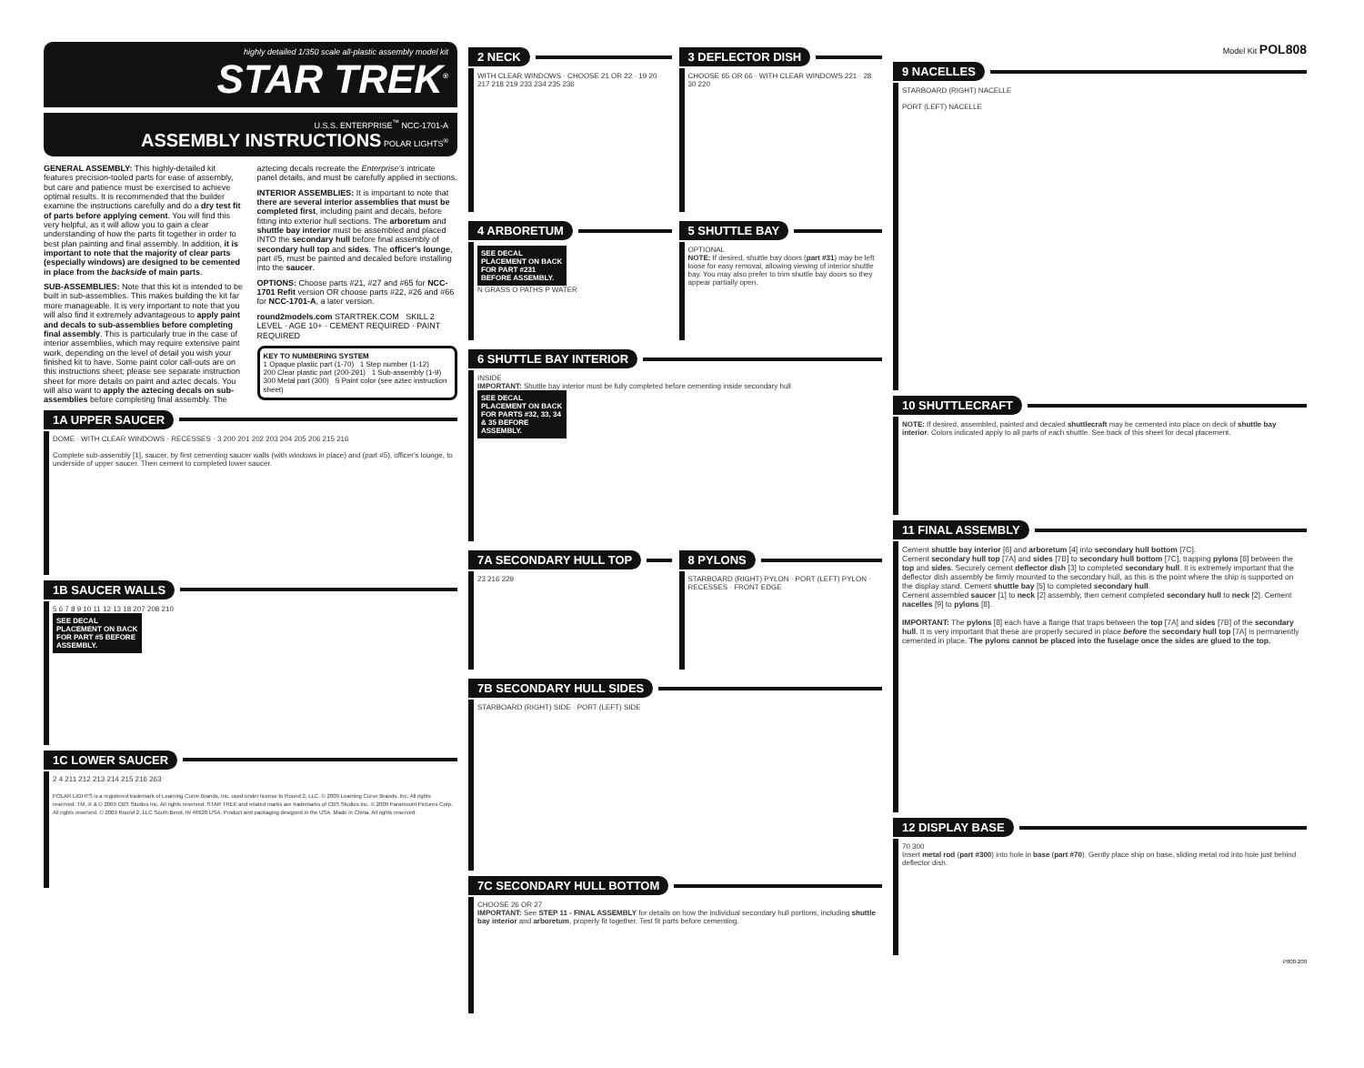highly detailed 1/350 scale all-plastic assembly model kit
STAR TREK<sup>®</sup>
U.S.S. ENTERPRISE<sup>™</sup> NCC-1701-A
ASSEMBLY INSTRUCTIONS POLAR LIGHTS<sup>®</sup>
GENERAL ASSEMBLY: This highly-detailed kit features precision-tooled parts for ease of assembly, but care and patience must be exercised to achieve optimal results. It is recommended that the builder examine the instructions carefully and do a dry test fit of parts before applying cement. You will find this very helpful, as it will allow you to gain a clear understanding of how the parts fit together in order to best plan painting and final assembly. In addition, it is important to note that the majority of clear parts (especially windows) are designed to be cemented in place from the backside of main parts.
SUB-ASSEMBLIES: Note that this kit is intended to be built in sub-assemblies. This makes building the kit far more manageable. It is very important to note that you will also find it extremely advantageous to apply paint and decals to sub-assemblies before completing final assembly. This is particularly true in the case of interior assemblies, which may require extensive paint work, depending on the level of detail you wish your finished kit to have. Some paint color call-outs are on this instructions sheet; please see separate instruction sheet for more details on paint and aztec decals. You will also want to apply the aztecing decals on sub-assemblies before completing final assembly. The aztecing decals recreate the Enterprise's intricate panel details, and must be carefully applied in sections.
INTERIOR ASSEMBLIES: It is important to note that there are several interior assemblies that must be completed first, including paint and decals, before fitting into exterior hull sections. The arboretum and shuttle bay interior must be assembled and placed INTO the secondary hull before final assembly of secondary hull top and sides. The officer's lounge, part #5, must be painted and decaled before installing into the saucer.
OPTIONS: Choose parts #21, #27 and #65 for NCC-1701 Refit version OR choose parts #22, #26 and #66 for NCC-1701-A, a later version.
round2models.com STARTREK.COM SKILL 2 LEVEL · AGE 10+ · CEMENT REQUIRED · PAINT REQUIRED
KEY TO NUMBERING SYSTEM
1 Opaque plastic part (1-70) 1 Step number (1-12)
200 Clear plastic part (200-291) 1 Sub-assembly (1-9)
300 Metal part (300) S Paint color (see aztec instruction sheet)
1A UPPER SAUCER
DOME · WITH CLEAR WINDOWS · RECESSES · 3 200 201 202 203 204 205 206 215 216
Complete sub-assembly [1], saucer, by first cementing saucer walls (with windows in place) and (part #5), officer's lounge, to underside of upper saucer. Then cement to completed lower saucer.
1B SAUCER WALLS
5 6 7 8 9 10 11 12 13 18 207 208 210
SEE DECAL PLACEMENT ON BACK FOR PART #5 BEFORE ASSEMBLY.
1C LOWER SAUCER
2 4 211 212 213 214 215 216 263
POLAR LIGHTS is a registered trademark of Learning Curve Brands, Inc. used under license to Round 2, LLC. © 2009 Learning Curve Brands, Inc. All rights reserved. TM, ® & © 2009 CBS Studios Inc. All rights reserved. STAR TREK and related marks are trademarks of CBS Studios Inc. © 2009 Paramount Pictures Corp. All rights reserved. © 2009 Round 2, LLC South Bend, IN 46628 USA. Product and packaging designed in the USA. Made in China. All rights reserved.
2 NECK
WITH CLEAR WINDOWS · CHOOSE 21 OR 22 · 19 20 217 218 219 233 234 235 236
3 DEFLECTOR DISH
CHOOSE 65 OR 66 · WITH CLEAR WINDOWS 221 · 28 30 220
4 ARBORETUM
SEE DECAL PLACEMENT ON BACK FOR PART #231 BEFORE ASSEMBLY.
N GRASS O PATHS P WATER
5 SHUTTLE BAY
OPTIONAL
NOTE: If desired, shuttle bay doors (part #31) may be left loose for easy removal, allowing viewing of interior shuttle bay. You may also prefer to trim shuttle bay doors so they appear partially open.
6 SHUTTLE BAY INTERIOR
INSIDE
IMPORTANT: Shuttle bay interior must be fully completed before cementing inside secondary hull
SEE DECAL PLACEMENT ON BACK FOR PARTS #32, 33, 34 & 35 BEFORE ASSEMBLY.
7A SECONDARY HULL TOP
23 216 229
8 PYLONS
STARBOARD (RIGHT) PYLON · PORT (LEFT) PYLON · RECESSES · FRONT EDGE
7B SECONDARY HULL SIDES
STARBOARD (RIGHT) SIDE · PORT (LEFT) SIDE
7C SECONDARY HULL BOTTOM
CHOOSE 26 OR 27
IMPORTANT: See STEP 11 - FINAL ASSEMBLY for details on how the individual secondary hull portions, including shuttle bay interior and arboretum, properly fit together. Test fit parts before cementing.
Model Kit POL808
9 NACELLES
STARBOARD (RIGHT) NACELLE
PORT (LEFT) NACELLE
10 SHUTTLECRAFT
NOTE: If desired, assembled, painted and decaled shuttlecraft may be cemented into place on deck of shuttle bay interior. Colors indicated apply to all parts of each shuttle. See back of this sheet for decal placement.
11 FINAL ASSEMBLY
Cement shuttle bay interior [6] and arboretum [4] into secondary hull bottom [7C].
Cement secondary hull top [7A] and sides [7B] to secondary hull bottom [7C], trapping pylons [8] between the top and sides. Securely cement deflector dish [3] to completed secondary hull. It is extremely important that the deflector dish assembly be firmly mounted to the secondary hull, as this is the point where the ship is supported on the display stand. Cement shuttle bay [5] to completed secondary hull.
Cement assembled saucer [1] to neck [2] assembly, then cement completed secondary hull to neck [2]. Cement nacelles [9] to pylons [8].
IMPORTANT: The pylons [8] each have a flange that traps between the top [7A] and sides [7B] of the secondary hull. It is very important that these are properly secured in place before the secondary hull top [7A] is permanently cemented in place. The pylons cannot be placed into the fuselage once the sides are glued to the top.
12 DISPLAY BASE
70 300
Insert metal rod (part #300) into hole in base (part #70). Gently place ship on base, sliding metal rod into hole just behind deflector dish.
P808-200